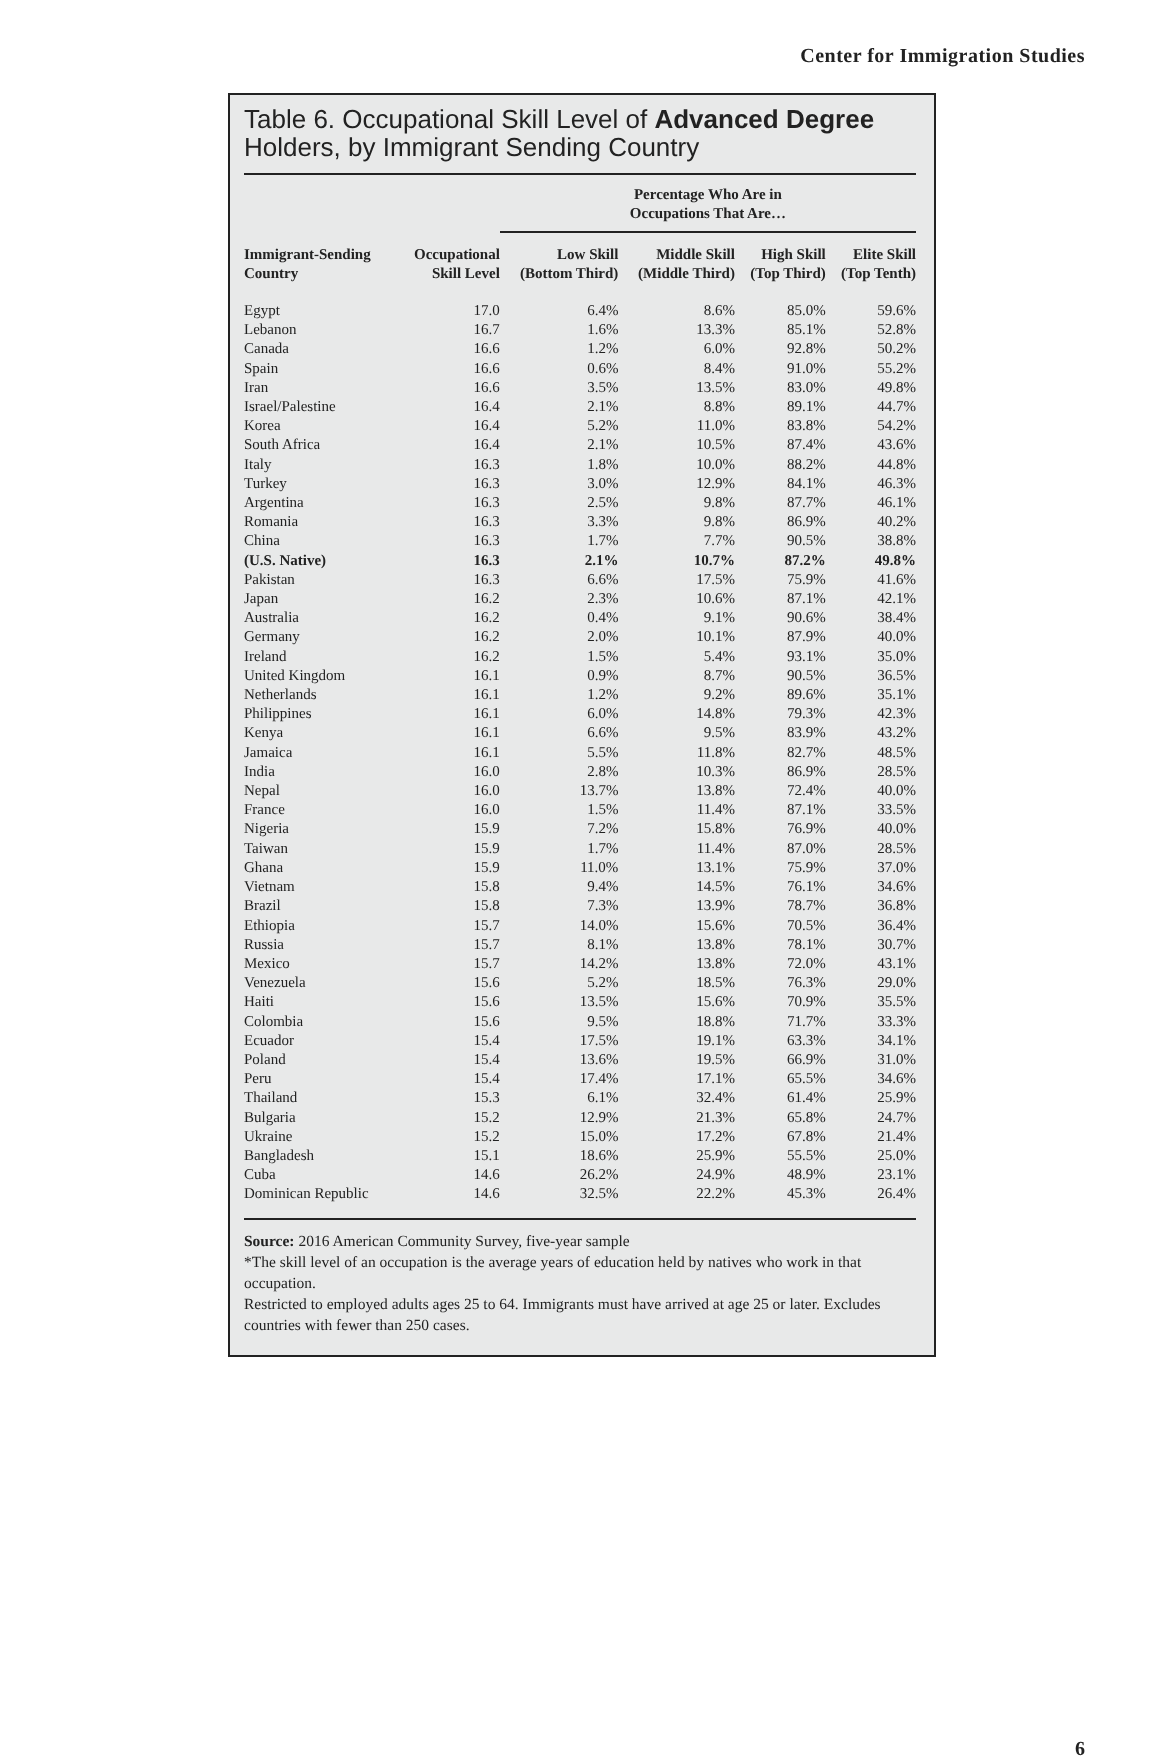Center for Immigration Studies
Table 6. Occupational Skill Level of Advanced Degree Holders, by Immigrant Sending Country
| | | Percentage Who Are in Occupations That Are… | | | |
| --- | --- | --- | --- | --- | --- |
| Immigrant-Sending Country | Occupational Skill Level | Low Skill (Bottom Third) | Middle Skill (Middle Third) | High Skill (Top Third) | Elite Skill (Top Tenth) |
| Egypt | 17.0 | 6.4% | 8.6% | 85.0% | 59.6% |
| Lebanon | 16.7 | 1.6% | 13.3% | 85.1% | 52.8% |
| Canada | 16.6 | 1.2% | 6.0% | 92.8% | 50.2% |
| Spain | 16.6 | 0.6% | 8.4% | 91.0% | 55.2% |
| Iran | 16.6 | 3.5% | 13.5% | 83.0% | 49.8% |
| Israel/Palestine | 16.4 | 2.1% | 8.8% | 89.1% | 44.7% |
| Korea | 16.4 | 5.2% | 11.0% | 83.8% | 54.2% |
| South Africa | 16.4 | 2.1% | 10.5% | 87.4% | 43.6% |
| Italy | 16.3 | 1.8% | 10.0% | 88.2% | 44.8% |
| Turkey | 16.3 | 3.0% | 12.9% | 84.1% | 46.3% |
| Argentina | 16.3 | 2.5% | 9.8% | 87.7% | 46.1% |
| Romania | 16.3 | 3.3% | 9.8% | 86.9% | 40.2% |
| China | 16.3 | 1.7% | 7.7% | 90.5% | 38.8% |
| (U.S. Native) | 16.3 | 2.1% | 10.7% | 87.2% | 49.8% |
| Pakistan | 16.3 | 6.6% | 17.5% | 75.9% | 41.6% |
| Japan | 16.2 | 2.3% | 10.6% | 87.1% | 42.1% |
| Australia | 16.2 | 0.4% | 9.1% | 90.6% | 38.4% |
| Germany | 16.2 | 2.0% | 10.1% | 87.9% | 40.0% |
| Ireland | 16.2 | 1.5% | 5.4% | 93.1% | 35.0% |
| United Kingdom | 16.1 | 0.9% | 8.7% | 90.5% | 36.5% |
| Netherlands | 16.1 | 1.2% | 9.2% | 89.6% | 35.1% |
| Philippines | 16.1 | 6.0% | 14.8% | 79.3% | 42.3% |
| Kenya | 16.1 | 6.6% | 9.5% | 83.9% | 43.2% |
| Jamaica | 16.1 | 5.5% | 11.8% | 82.7% | 48.5% |
| India | 16.0 | 2.8% | 10.3% | 86.9% | 28.5% |
| Nepal | 16.0 | 13.7% | 13.8% | 72.4% | 40.0% |
| France | 16.0 | 1.5% | 11.4% | 87.1% | 33.5% |
| Nigeria | 15.9 | 7.2% | 15.8% | 76.9% | 40.0% |
| Taiwan | 15.9 | 1.7% | 11.4% | 87.0% | 28.5% |
| Ghana | 15.9 | 11.0% | 13.1% | 75.9% | 37.0% |
| Vietnam | 15.8 | 9.4% | 14.5% | 76.1% | 34.6% |
| Brazil | 15.8 | 7.3% | 13.9% | 78.7% | 36.8% |
| Ethiopia | 15.7 | 14.0% | 15.6% | 70.5% | 36.4% |
| Russia | 15.7 | 8.1% | 13.8% | 78.1% | 30.7% |
| Mexico | 15.7 | 14.2% | 13.8% | 72.0% | 43.1% |
| Venezuela | 15.6 | 5.2% | 18.5% | 76.3% | 29.0% |
| Haiti | 15.6 | 13.5% | 15.6% | 70.9% | 35.5% |
| Colombia | 15.6 | 9.5% | 18.8% | 71.7% | 33.3% |
| Ecuador | 15.4 | 17.5% | 19.1% | 63.3% | 34.1% |
| Poland | 15.4 | 13.6% | 19.5% | 66.9% | 31.0% |
| Peru | 15.4 | 17.4% | 17.1% | 65.5% | 34.6% |
| Thailand | 15.3 | 6.1% | 32.4% | 61.4% | 25.9% |
| Bulgaria | 15.2 | 12.9% | 21.3% | 65.8% | 24.7% |
| Ukraine | 15.2 | 15.0% | 17.2% | 67.8% | 21.4% |
| Bangladesh | 15.1 | 18.6% | 25.9% | 55.5% | 25.0% |
| Cuba | 14.6 | 26.2% | 24.9% | 48.9% | 23.1% |
| Dominican Republic | 14.6 | 32.5% | 22.2% | 45.3% | 26.4% |
Source: 2016 American Community Survey, five-year sample
*The skill level of an occupation is the average years of education held by natives who work in that occupation.
Restricted to employed adults ages 25 to 64. Immigrants must have arrived at age 25 or later. Excludes countries with fewer than 250 cases.
6